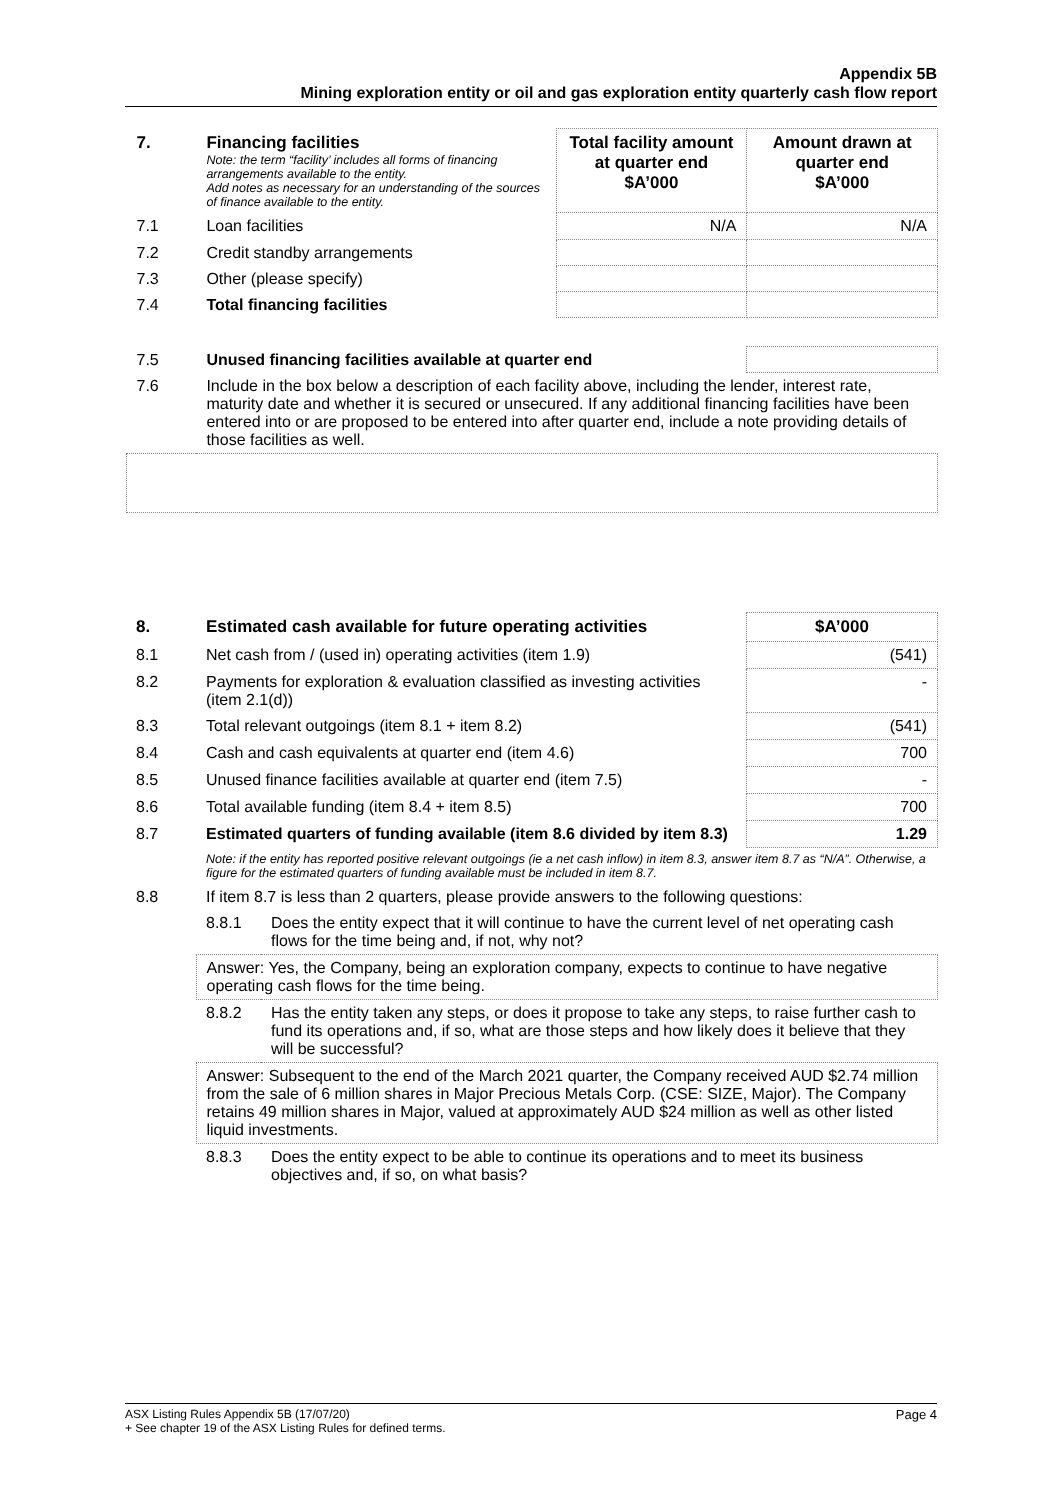Appendix 5B
Mining exploration entity or oil and gas exploration entity quarterly cash flow report
| 7. | Financing facilities Note: the term “facility’ includes all forms of financing arrangements available to the entity. Add notes as necessary for an understanding of the sources of finance available to the entity. | Total facility amount at quarter end $A’000 | Amount drawn at quarter end $A’000 |
| 7.1 | Loan facilities | N/A | N/A |
| 7.2 | Credit standby arrangements | | |
| 7.3 | Other (please specify) | | |
| 7.4 | Total financing facilities | | |
| 7.5 | Unused financing facilities available at quarter end | | |
| 7.6 | Include in the box below a description of each facility above, including the lender, interest rate, maturity date and whether it is secured or unsecured. If any additional financing facilities have been entered into or are proposed to be entered into after quarter end, include a note providing details of those facilities as well. | | |
| 8. | Estimated cash available for future operating activities | | $A’000 |
| 8.1 | Net cash from / (used in) operating activities (item 1.9) | | (541) |
| 8.2 | Payments for exploration & evaluation classified as investing activities (item 2.1(d)) | | - |
| 8.3 | Total relevant outgoings (item 8.1 + item 8.2) | | (541) |
| 8.4 | Cash and cash equivalents at quarter end (item 4.6) | | 700 |
| 8.5 | Unused finance facilities available at quarter end (item 7.5) | | - |
| 8.6 | Total available funding (item 8.4 + item 8.5) | | 700 |
| 8.7 | Estimated quarters of funding available (item 8.6 divided by item 8.3) | | 1.29 |
| | Note: if the entity has reported positive relevant outgoings (ie a net cash inflow) in item 8.3, answer item 8.7 as “N/A”. Otherwise, a figure for the estimated quarters of funding available must be included in item 8.7. | | |
| 8.8 | If item 8.7 is less than 2 quarters, please provide answers to the following questions: | | |
| | 8.8.1 | Does the entity expect that it will continue to have the current level of net operating cash flows for the time being and, if not, why not? | |
| | Answer: Yes, the Company, being an exploration company, expects to continue to have negative operating cash flows for the time being. | | |
| | 8.8.2 | Has the entity taken any steps, or does it propose to take any steps, to raise further cash to fund its operations and, if so, what are those steps and how likely does it believe that they will be successful? | |
| | Answer: Subsequent to the end of the March 2021 quarter, the Company received AUD $2.74 million from the sale of 6 million shares in Major Precious Metals Corp. (CSE: SIZE, Major). The Company retains 49 million shares in Major, valued at approximately AUD $24 million as well as other listed liquid investments. | | |
| | 8.8.3 | Does the entity expect to be able to continue its operations and to meet its business objectives and, if so, on what basis? | |
Page 4 ASX Listing Rules Appendix 5B (17/07/20)
+ See chapter 19 of the ASX Listing Rules for defined terms.